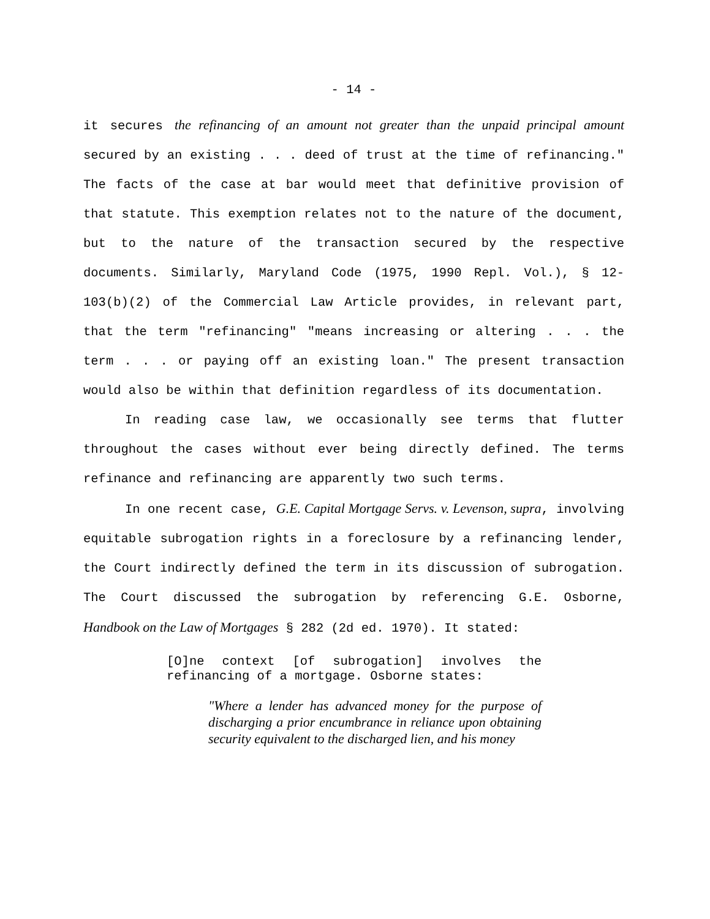- 14 -
it secures the refinancing of an amount not greater than the unpaid principal amount secured by an existing . . . deed of trust at the time of refinancing." The facts of the case at bar would meet that definitive provision of that statute. This exemption relates not to the nature of the document, but to the nature of the transaction secured by the respective documents. Similarly, Maryland Code (1975, 1990 Repl. Vol.), § 12-103(b)(2) of the Commercial Law Article provides, in relevant part, that the term "refinancing" "means increasing or altering . . . the term . . . or paying off an existing loan." The present transaction would also be within that definition regardless of its documentation.
In reading case law, we occasionally see terms that flutter throughout the cases without ever being directly defined. The terms refinance and refinancing are apparently two such terms.
In one recent case, G.E. Capital Mortgage Servs. v. Levenson, supra, involving equitable subrogation rights in a foreclosure by a refinancing lender, the Court indirectly defined the term in its discussion of subrogation. The Court discussed the subrogation by referencing G.E. Osborne, Handbook on the Law of Mortgages § 282 (2d ed. 1970). It stated:
[O]ne context [of subrogation] involves the refinancing of a mortgage. Osborne states:
"Where a lender has advanced money for the purpose of discharging a prior encumbrance in reliance upon obtaining security equivalent to the discharged lien, and his money